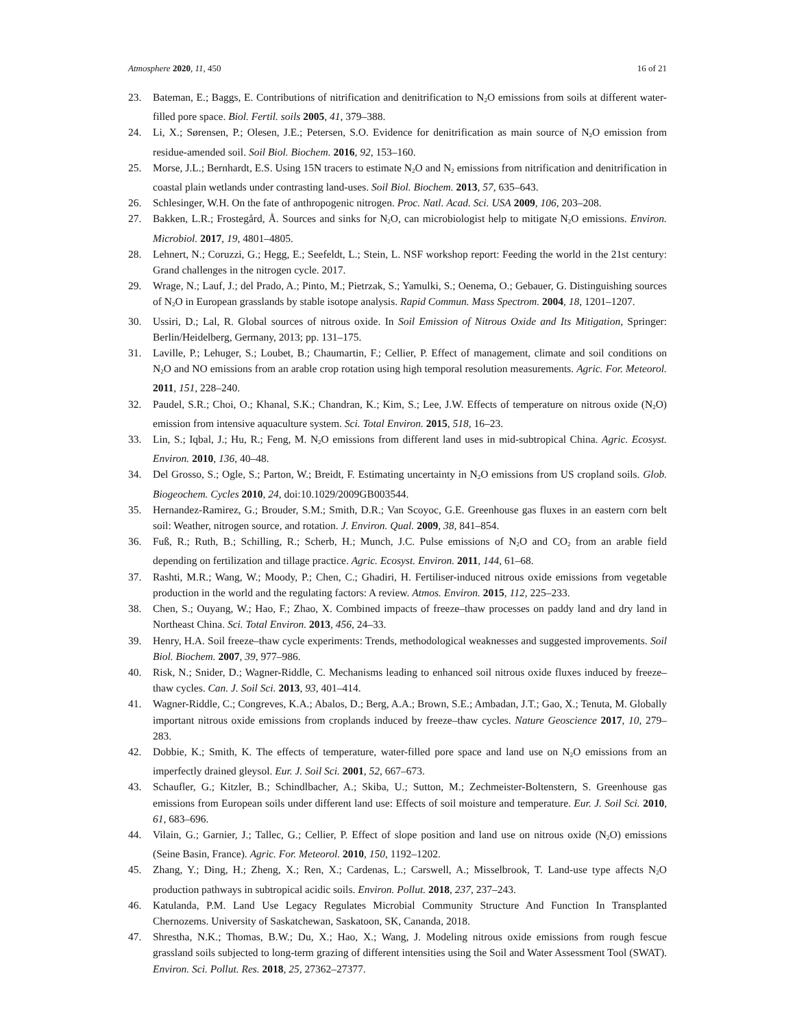Atmosphere 2020, 11, 450 16 of 21
23. Bateman, E.; Baggs, E. Contributions of nitrification and denitrification to N<sub>2</sub>O emissions from soils at different water-filled pore space. Biol. Fertil. soils 2005, 41, 379–388.
24. Li, X.; Sørensen, P.; Olesen, J.E.; Petersen, S.O. Evidence for denitrification as main source of N<sub>2</sub>O emission from residue-amended soil. Soil Biol. Biochem. 2016, 92, 153–160.
25. Morse, J.L.; Bernhardt, E.S. Using 15N tracers to estimate N<sub>2</sub>O and N<sub>2</sub> emissions from nitrification and denitrification in coastal plain wetlands under contrasting land-uses. Soil Biol. Biochem. 2013, 57, 635–643.
26. Schlesinger, W.H. On the fate of anthropogenic nitrogen. Proc. Natl. Acad. Sci. USA 2009, 106, 203–208.
27. Bakken, L.R.; Frostegård, Å. Sources and sinks for N<sub>2</sub>O, can microbiologist help to mitigate N<sub>2</sub>O emissions. Environ. Microbiol. 2017, 19, 4801–4805.
28. Lehnert, N.; Coruzzi, G.; Hegg, E.; Seefeldt, L.; Stein, L. NSF workshop report: Feeding the world in the 21st century: Grand challenges in the nitrogen cycle. 2017.
29. Wrage, N.; Lauf, J.; del Prado, A.; Pinto, M.; Pietrzak, S.; Yamulki, S.; Oenema, O.; Gebauer, G. Distinguishing sources of N<sub>2</sub>O in European grasslands by stable isotope analysis. Rapid Commun. Mass Spectrom. 2004, 18, 1201–1207.
30. Ussiri, D.; Lal, R. Global sources of nitrous oxide. In Soil Emission of Nitrous Oxide and Its Mitigation, Springer: Berlin/Heidelberg, Germany, 2013; pp. 131–175.
31. Laville, P.; Lehuger, S.; Loubet, B.; Chaumartin, F.; Cellier, P. Effect of management, climate and soil conditions on N<sub>2</sub>O and NO emissions from an arable crop rotation using high temporal resolution measurements. Agric. For. Meteorol. 2011, 151, 228–240.
32. Paudel, S.R.; Choi, O.; Khanal, S.K.; Chandran, K.; Kim, S.; Lee, J.W. Effects of temperature on nitrous oxide (N<sub>2</sub>O) emission from intensive aquaculture system. Sci. Total Environ. 2015, 518, 16–23.
33. Lin, S.; Iqbal, J.; Hu, R.; Feng, M. N<sub>2</sub>O emissions from different land uses in mid-subtropical China. Agric. Ecosyst. Environ. 2010, 136, 40–48.
34. Del Grosso, S.; Ogle, S.; Parton, W.; Breidt, F. Estimating uncertainty in N<sub>2</sub>O emissions from US cropland soils. Glob. Biogeochem. Cycles 2010, 24, doi:10.1029/2009GB003544.
35. Hernandez-Ramirez, G.; Brouder, S.M.; Smith, D.R.; Van Scoyoc, G.E. Greenhouse gas fluxes in an eastern corn belt soil: Weather, nitrogen source, and rotation. J. Environ. Qual. 2009, 38, 841–854.
36. Fuß, R.; Ruth, B.; Schilling, R.; Scherb, H.; Munch, J.C. Pulse emissions of N<sub>2</sub>O and CO<sub>2</sub> from an arable field depending on fertilization and tillage practice. Agric. Ecosyst. Environ. 2011, 144, 61–68.
37. Rashti, M.R.; Wang, W.; Moody, P.; Chen, C.; Ghadiri, H. Fertiliser-induced nitrous oxide emissions from vegetable production in the world and the regulating factors: A review. Atmos. Environ. 2015, 112, 225–233.
38. Chen, S.; Ouyang, W.; Hao, F.; Zhao, X. Combined impacts of freeze–thaw processes on paddy land and dry land in Northeast China. Sci. Total Environ. 2013, 456, 24–33.
39. Henry, H.A. Soil freeze–thaw cycle experiments: Trends, methodological weaknesses and suggested improvements. Soil Biol. Biochem. 2007, 39, 977–986.
40. Risk, N.; Snider, D.; Wagner-Riddle, C. Mechanisms leading to enhanced soil nitrous oxide fluxes induced by freeze–thaw cycles. Can. J. Soil Sci. 2013, 93, 401–414.
41. Wagner-Riddle, C.; Congreves, K.A.; Abalos, D.; Berg, A.A.; Brown, S.E.; Ambadan, J.T.; Gao, X.; Tenuta, M. Globally important nitrous oxide emissions from croplands induced by freeze–thaw cycles. Nature Geoscience 2017, 10, 279–283.
42. Dobbie, K.; Smith, K. The effects of temperature, water-filled pore space and land use on N<sub>2</sub>O emissions from an imperfectly drained gleysol. Eur. J. Soil Sci. 2001, 52, 667–673.
43. Schaufler, G.; Kitzler, B.; Schindlbacher, A.; Skiba, U.; Sutton, M.; Zechmeister-Boltenstern, S. Greenhouse gas emissions from European soils under different land use: Effects of soil moisture and temperature. Eur. J. Soil Sci. 2010, 61, 683–696.
44. Vilain, G.; Garnier, J.; Tallec, G.; Cellier, P. Effect of slope position and land use on nitrous oxide (N<sub>2</sub>O) emissions (Seine Basin, France). Agric. For. Meteorol. 2010, 150, 1192–1202.
45. Zhang, Y.; Ding, H.; Zheng, X.; Ren, X.; Cardenas, L.; Carswell, A.; Misselbrook, T. Land-use type affects N<sub>2</sub>O production pathways in subtropical acidic soils. Environ. Pollut. 2018, 237, 237–243.
46. Katulanda, P.M. Land Use Legacy Regulates Microbial Community Structure And Function In Transplanted Chernozems. University of Saskatchewan, Saskatoon, SK, Cananda, 2018.
47. Shrestha, N.K.; Thomas, B.W.; Du, X.; Hao, X.; Wang, J. Modeling nitrous oxide emissions from rough fescue grassland soils subjected to long-term grazing of different intensities using the Soil and Water Assessment Tool (SWAT). Environ. Sci. Pollut. Res. 2018, 25, 27362–27377.